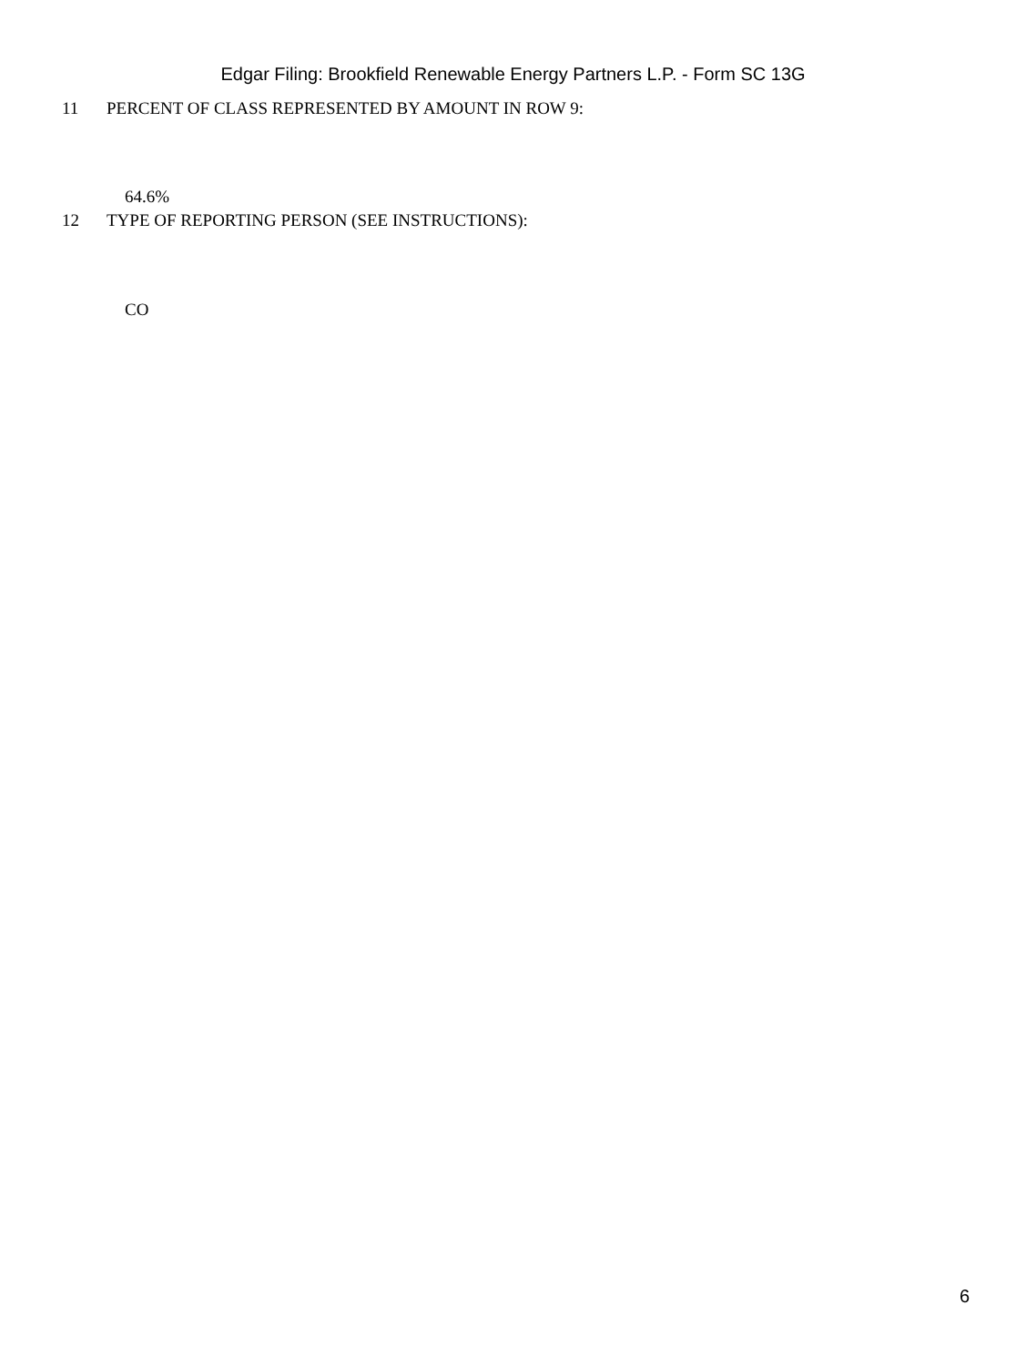Edgar Filing: Brookfield Renewable Energy Partners L.P. - Form SC 13G
11 PERCENT OF CLASS REPRESENTED BY AMOUNT IN ROW 9:
64.6%
12 TYPE OF REPORTING PERSON (SEE INSTRUCTIONS):
CO
6